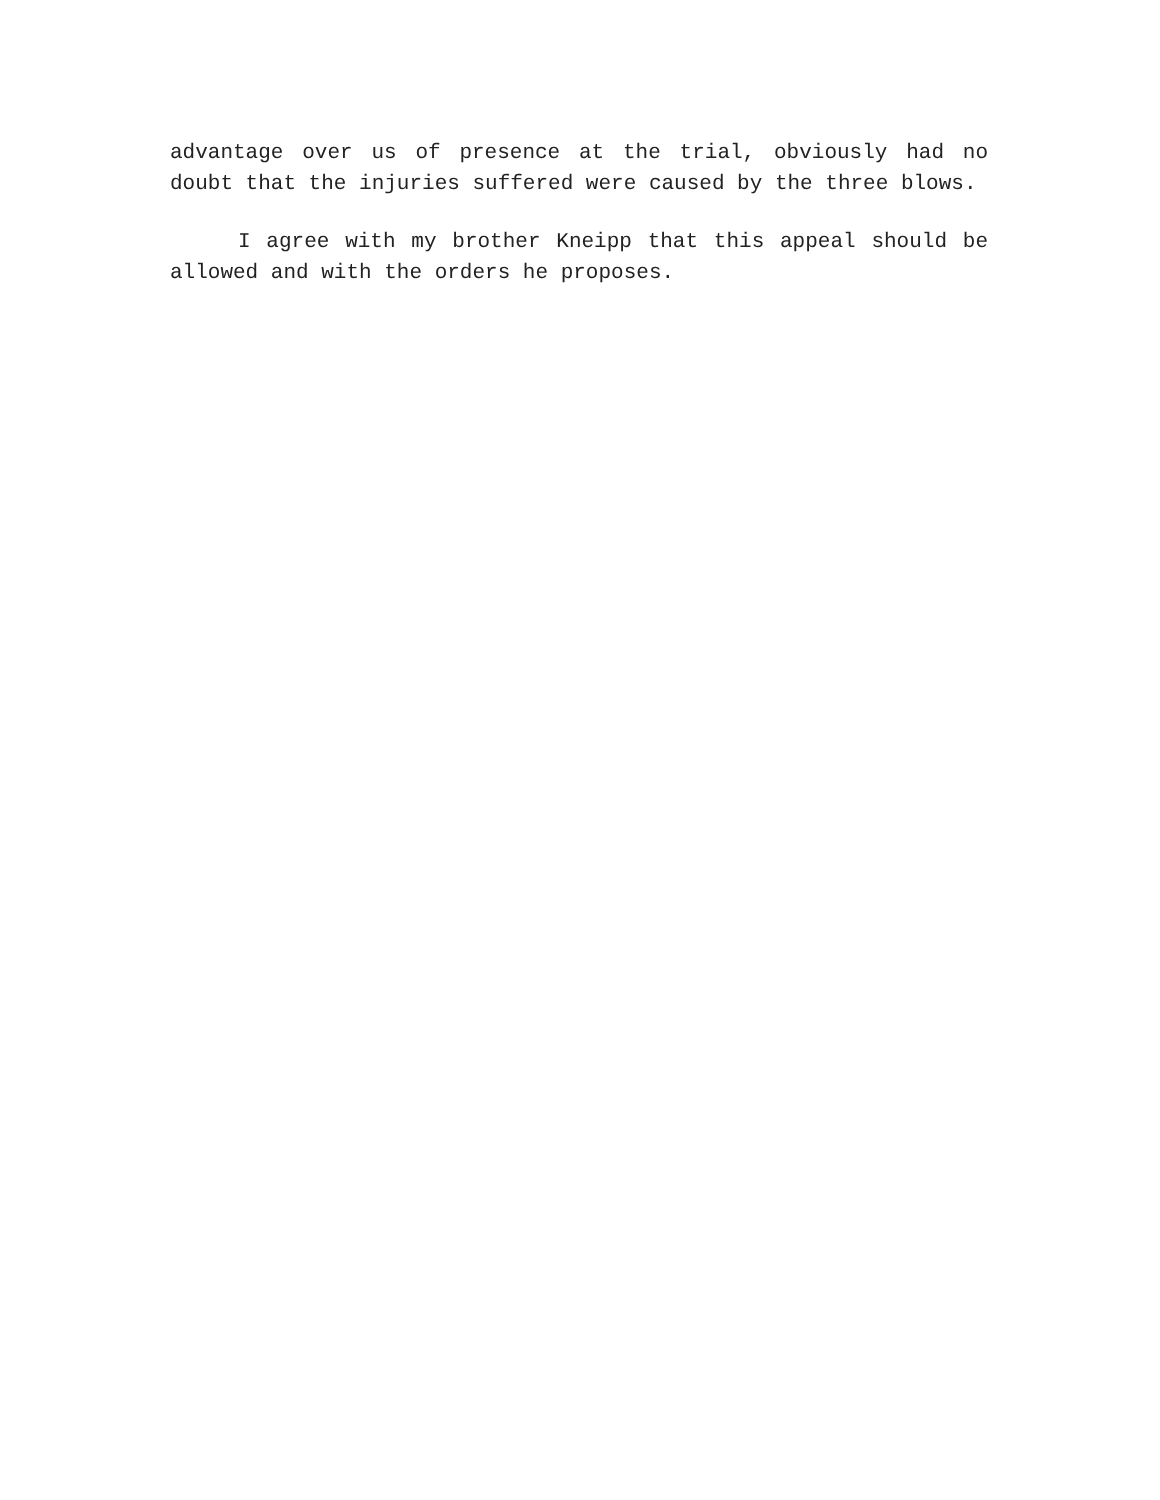advantage over us of presence at the trial, obviously had no doubt that the injuries suffered were caused by the three blows.
I agree with my brother Kneipp that this appeal should be allowed and with the orders he proposes.